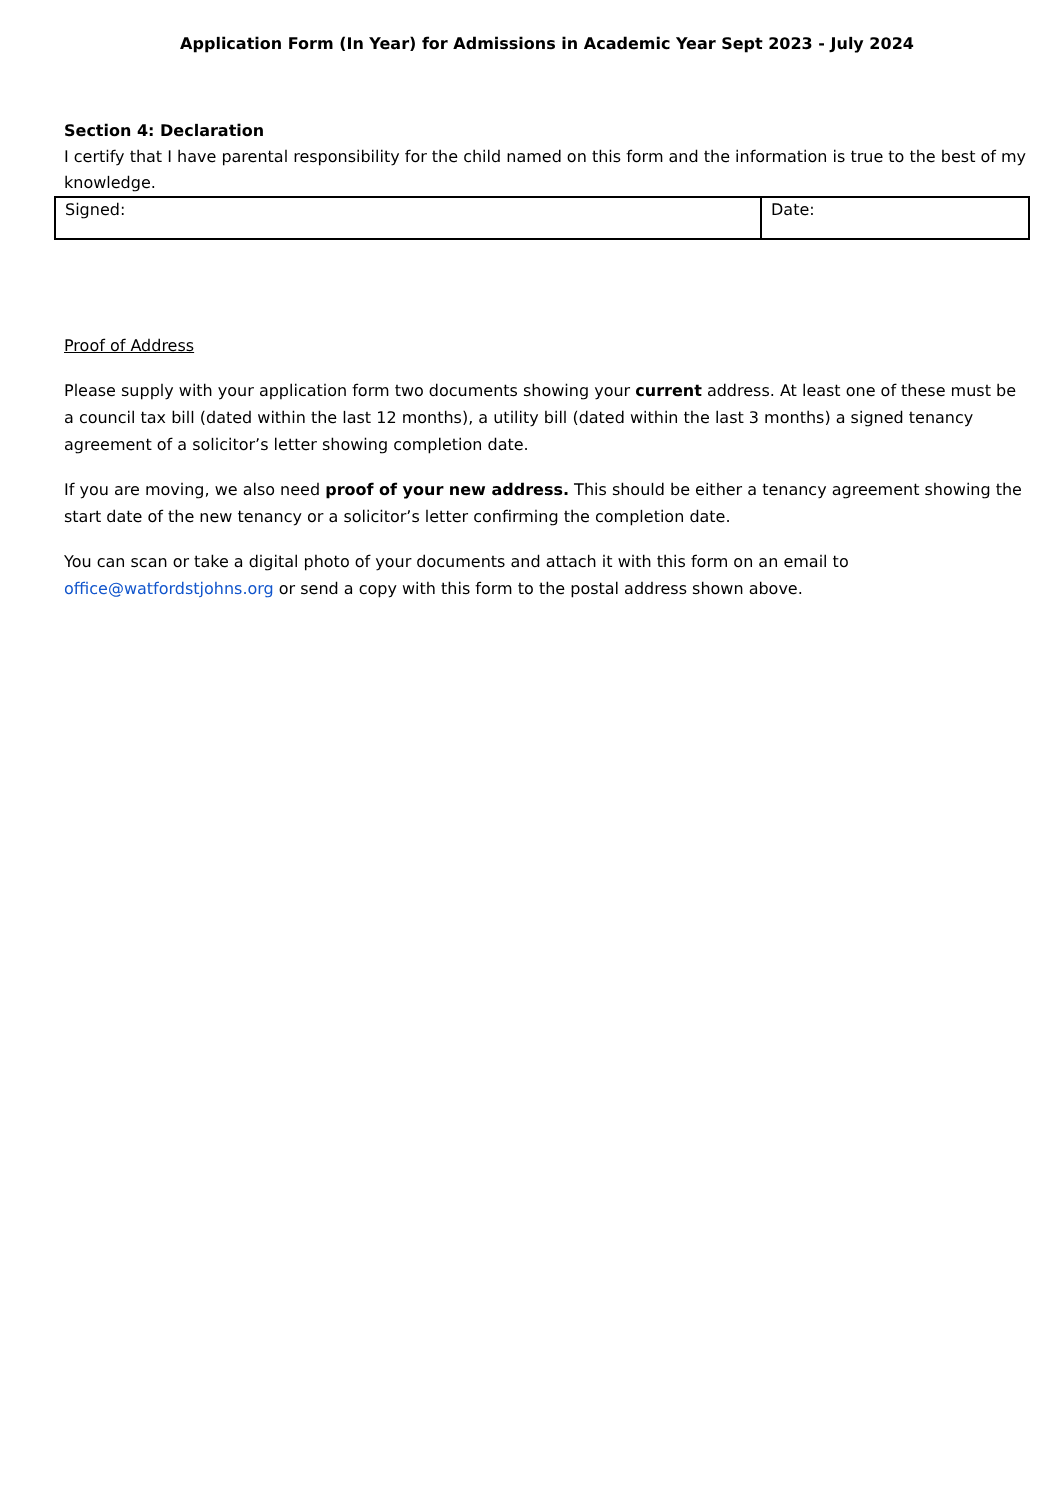Application Form (In Year) for Admissions in Academic Year Sept 2023 - July 2024
Section 4: Declaration
I certify that I have parental responsibility for the child named on this form and the information is true to the best of my knowledge.
| Signed: | Date: |
Proof of Address
Please supply with your application form two documents showing your current address. At least one of these must be a council tax bill (dated within the last 12 months), a utility bill (dated within the last 3 months) a signed tenancy agreement of a solicitor’s letter showing completion date.
If you are moving, we also need proof of your new address. This should be either a tenancy agreement showing the start date of the new tenancy or a solicitor’s letter confirming the completion date.
You can scan or take a digital photo of your documents and attach it with this form on an email to
office@watfordstjohns.org or send a copy with this form to the postal address shown above.